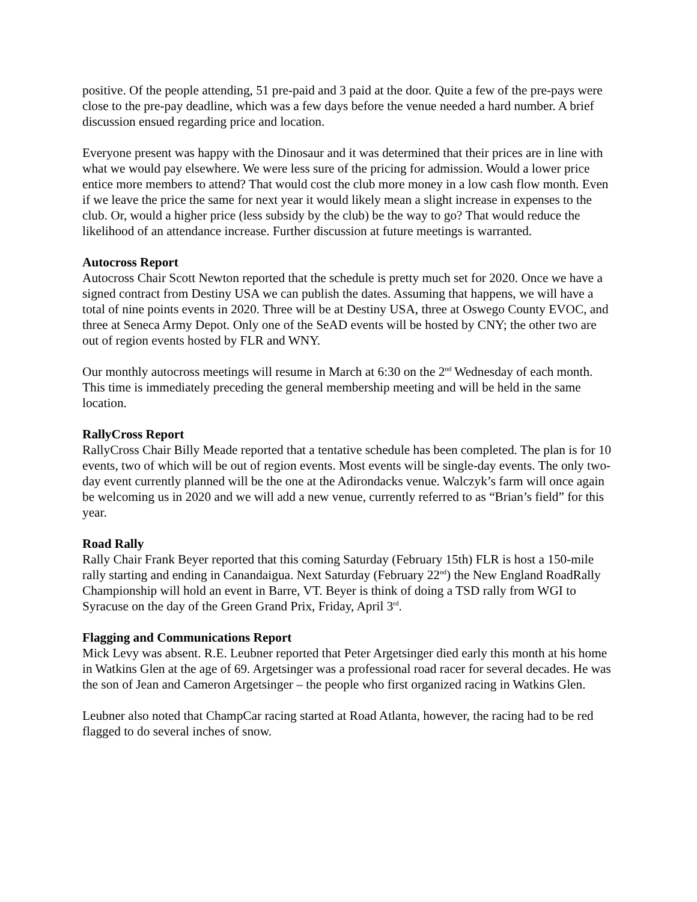positive. Of the people attending, 51 pre-paid and 3 paid at the door. Quite a few of the pre-pays were close to the pre-pay deadline, which was a few days before the venue needed a hard number. A brief discussion ensued regarding price and location.
Everyone present was happy with the Dinosaur and it was determined that their prices are in line with what we would pay elsewhere. We were less sure of the pricing for admission. Would a lower price entice more members to attend? That would cost the club more money in a low cash flow month. Even if we leave the price the same for next year it would likely mean a slight increase in expenses to the club. Or, would a higher price (less subsidy by the club) be the way to go? That would reduce the likelihood of an attendance increase. Further discussion at future meetings is warranted.
Autocross Report
Autocross Chair Scott Newton reported that the schedule is pretty much set for 2020. Once we have a signed contract from Destiny USA we can publish the dates. Assuming that happens, we will have a total of nine points events in 2020. Three will be at Destiny USA, three at Oswego County EVOC, and three at Seneca Army Depot. Only one of the SeAD events will be hosted by CNY; the other two are out of region events hosted by FLR and WNY.
Our monthly autocross meetings will resume in March at 6:30 on the 2<sup>nd</sup> Wednesday of each month. This time is immediately preceding the general membership meeting and will be held in the same location.
RallyCross Report
RallyCross Chair Billy Meade reported that a tentative schedule has been completed. The plan is for 10 events, two of which will be out of region events. Most events will be single-day events. The only two-day event currently planned will be the one at the Adirondacks venue. Walczyk’s farm will once again be welcoming us in 2020 and we will add a new venue, currently referred to as “Brian’s field” for this year.
Road Rally
Rally Chair Frank Beyer reported that this coming Saturday (February 15th) FLR is host a 150-mile rally starting and ending in Canandaigua. Next Saturday (February 22<sup>nd</sup>) the New England RoadRally Championship will hold an event in Barre, VT. Beyer is think of doing a TSD rally from WGI to Syracuse on the day of the Green Grand Prix, Friday, April 3<sup>rd</sup>.
Flagging and Communications Report
Mick Levy was absent. R.E. Leubner reported that Peter Argetsinger died early this month at his home in Watkins Glen at the age of 69. Argetsinger was a professional road racer for several decades. He was the son of Jean and Cameron Argetsinger – the people who first organized racing in Watkins Glen.
Leubner also noted that ChampCar racing started at Road Atlanta, however, the racing had to be red flagged to do several inches of snow.